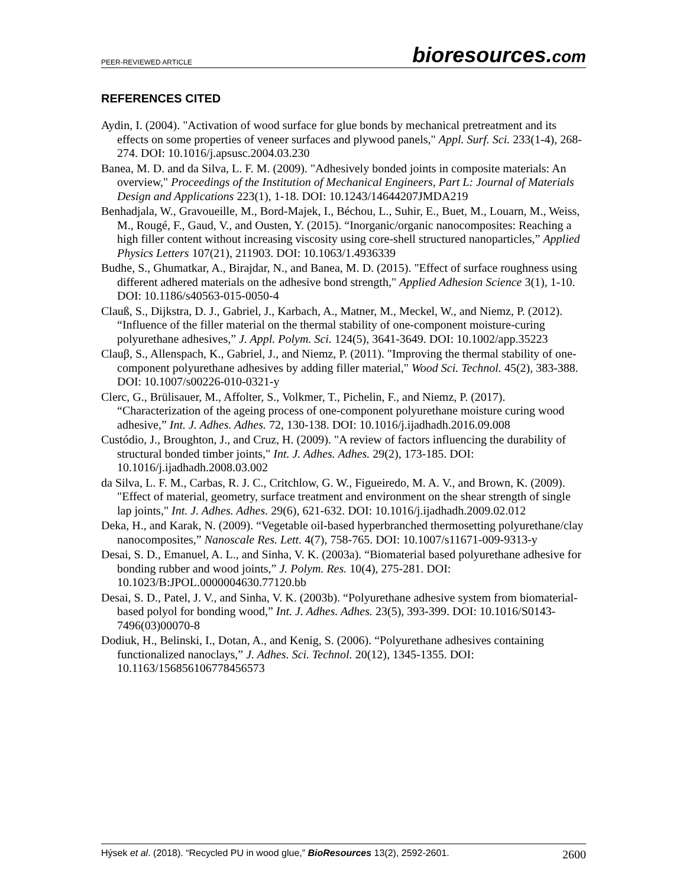PEER-REVIEWED ARTICLE bioresources.com
REFERENCES CITED
Aydin, I. (2004). "Activation of wood surface for glue bonds by mechanical pretreatment and its effects on some properties of veneer surfaces and plywood panels," Appl. Surf. Sci. 233(1-4), 268-274. DOI: 10.1016/j.apsusc.2004.03.230
Banea, M. D. and da Silva, L. F. M. (2009). "Adhesively bonded joints in composite materials: An overview," Proceedings of the Institution of Mechanical Engineers, Part L: Journal of Materials Design and Applications 223(1), 1-18. DOI: 10.1243/14644207JMDA219
Benhadjala, W., Gravoueille, M., Bord-Majek, I., Béchou, L., Suhir, E., Buet, M., Louarn, M., Weiss, M., Rougé, F., Gaud, V., and Ousten, Y. (2015). “Inorganic/organic nanocomposites: Reaching a high filler content without increasing viscosity using core-shell structured nanoparticles,” Applied Physics Letters 107(21), 211903. DOI: 10.1063/1.4936339
Budhe, S., Ghumatkar, A., Birajdar, N., and Banea, M. D. (2015). "Effect of surface roughness using different adhered materials on the adhesive bond strength," Applied Adhesion Science 3(1), 1-10. DOI: 10.1186/s40563-015-0050-4
Clauß, S., Dijkstra, D. J., Gabriel, J., Karbach, A., Matner, M., Meckel, W., and Niemz, P. (2012). “Influence of the filler material on the thermal stability of one-component moisture-curing polyurethane adhesives,” J. Appl. Polym. Sci. 124(5), 3641-3649. DOI: 10.1002/app.35223
Clauβ, S., Allenspach, K., Gabriel, J., and Niemz, P. (2011). "Improving the thermal stability of one-component polyurethane adhesives by adding filler material," Wood Sci. Technol. 45(2), 383-388. DOI: 10.1007/s00226-010-0321-y
Clerc, G., Brülisauer, M., Affolter, S., Volkmer, T., Pichelin, F., and Niemz, P. (2017). “Characterization of the ageing process of one-component polyurethane moisture curing wood adhesive,” Int. J. Adhes. Adhes. 72, 130-138. DOI: 10.1016/j.ijadhadh.2016.09.008
Custódio, J., Broughton, J., and Cruz, H. (2009). "A review of factors influencing the durability of structural bonded timber joints," Int. J. Adhes. Adhes. 29(2), 173-185. DOI: 10.1016/j.ijadhadh.2008.03.002
da Silva, L. F. M., Carbas, R. J. C., Critchlow, G. W., Figueiredo, M. A. V., and Brown, K. (2009). "Effect of material, geometry, surface treatment and environment on the shear strength of single lap joints," Int. J. Adhes. Adhes. 29(6), 621-632. DOI: 10.1016/j.ijadhadh.2009.02.012
Deka, H., and Karak, N. (2009). “Vegetable oil-based hyperbranched thermosetting polyurethane/clay nanocomposites,” Nanoscale Res. Lett. 4(7), 758-765. DOI: 10.1007/s11671-009-9313-y
Desai, S. D., Emanuel, A. L., and Sinha, V. K. (2003a). “Biomaterial based polyurethane adhesive for bonding rubber and wood joints,” J. Polym. Res. 10(4), 275-281. DOI: 10.1023/B:JPOL.0000004630.77120.bb
Desai, S. D., Patel, J. V., and Sinha, V. K. (2003b). “Polyurethane adhesive system from biomaterial-based polyol for bonding wood,” Int. J. Adhes. Adhes. 23(5), 393-399. DOI: 10.1016/S0143-7496(03)00070-8
Dodiuk, H., Belinski, I., Dotan, A., and Kenig, S. (2006). “Polyurethane adhesives containing functionalized nanoclays,” J. Adhes. Sci. Technol. 20(12), 1345-1355. DOI: 10.1163/156856106778456573
Hýsek et al. (2018). “Recycled PU in wood glue,” BioResources 13(2), 2592-2601. 2600